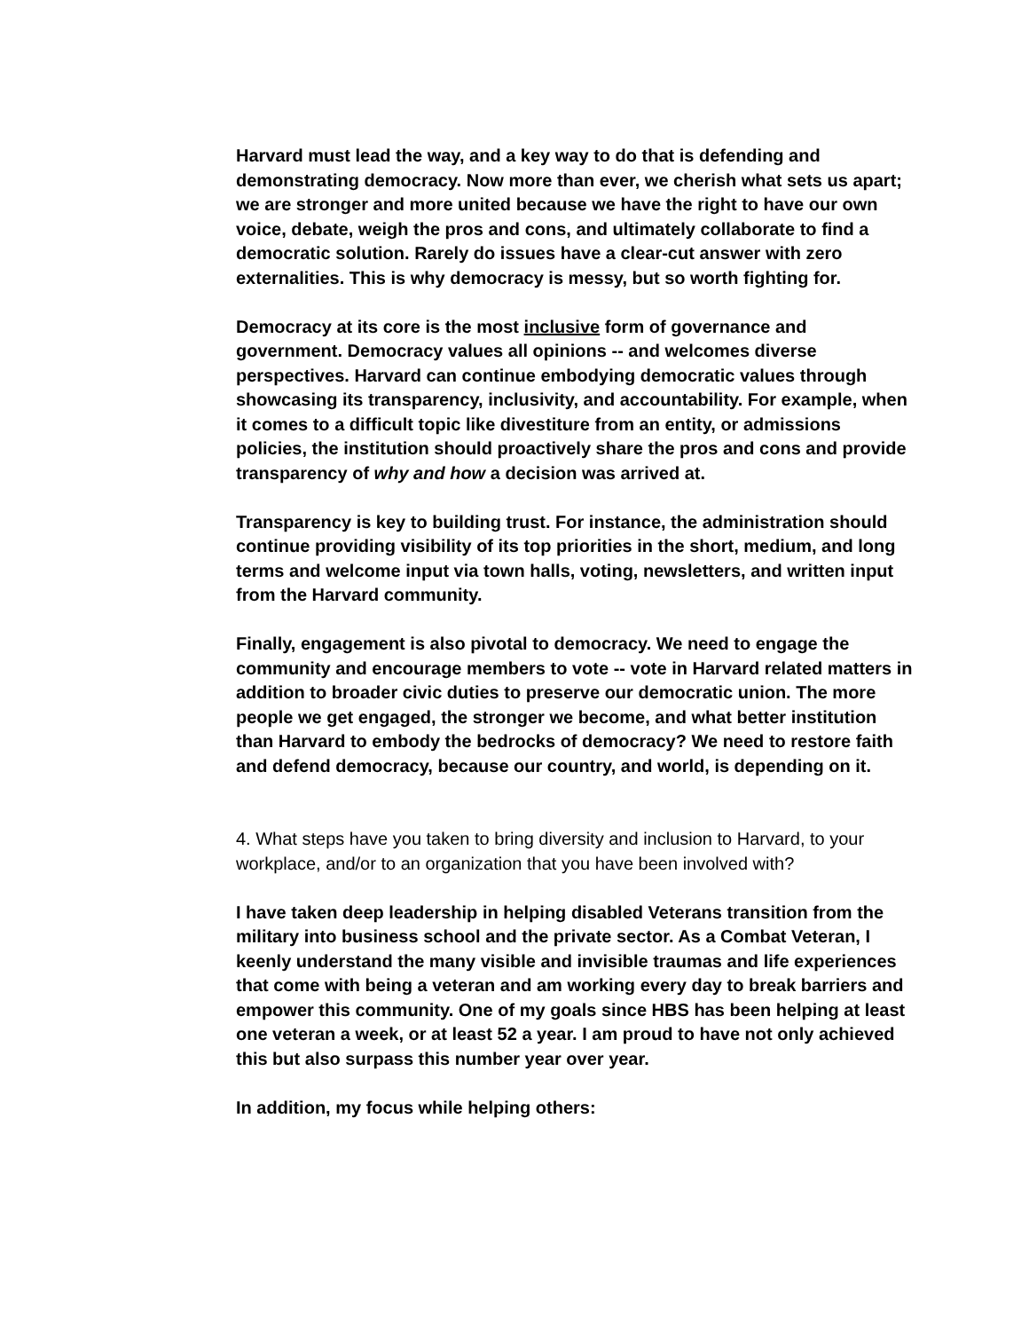Harvard must lead the way, and a key way to do that is defending and demonstrating democracy. Now more than ever, we cherish what sets us apart; we are stronger and more united because we have the right to have our own voice, debate, weigh the pros and cons, and ultimately collaborate to find a democratic solution. Rarely do issues have a clear-cut answer with zero externalities. This is why democracy is messy, but so worth fighting for.
Democracy at its core is the most inclusive form of governance and government. Democracy values all opinions -- and welcomes diverse perspectives. Harvard can continue embodying democratic values through showcasing its transparency, inclusivity, and accountability. For example, when it comes to a difficult topic like divestiture from an entity, or admissions policies, the institution should proactively share the pros and cons and provide transparency of why and how a decision was arrived at.
Transparency is key to building trust. For instance, the administration should continue providing visibility of its top priorities in the short, medium, and long terms and welcome input via town halls, voting, newsletters, and written input from the Harvard community.
Finally, engagement is also pivotal to democracy. We need to engage the community and encourage members to vote -- vote in Harvard related matters in addition to broader civic duties to preserve our democratic union. The more people we get engaged, the stronger we become, and what better institution than Harvard to embody the bedrocks of democracy? We need to restore faith and defend democracy, because our country, and world, is depending on it.
4. What steps have you taken to bring diversity and inclusion to Harvard, to your workplace, and/or to an organization that you have been involved with?
I have taken deep leadership in helping disabled Veterans transition from the military into business school and the private sector. As a Combat Veteran, I keenly understand the many visible and invisible traumas and life experiences that come with being a veteran and am working every day to break barriers and empower this community. One of my goals since HBS has been helping at least one veteran a week, or at least 52 a year. I am proud to have not only achieved this but also surpass this number year over year.
In addition, my focus while helping others: